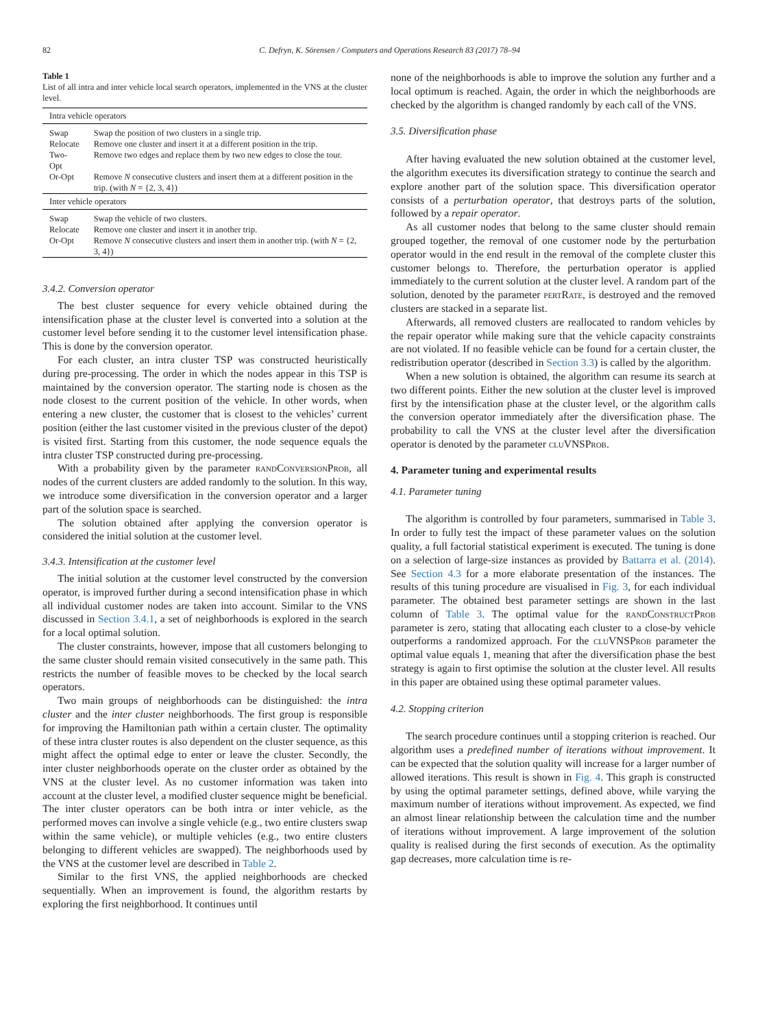82 C. Defryn, K. Sörensen / Computers and Operations Research 83 (2017) 78–94
Table 1
List of all intra and inter vehicle local search operators, implemented in the VNS at the cluster level.
| Intra vehicle operators | |
| Swap | Swap the position of two clusters in a single trip. |
| Relocate | Remove one cluster and insert it at a different position in the trip. |
| Two-Opt | Remove two edges and replace them by two new edges to close the tour. |
| Or-Opt | Remove N consecutive clusters and insert them at a different position in the trip. (with N = {2, 3, 4}) |
| Inter vehicle operators | |
| Swap | Swap the vehicle of two clusters. |
| Relocate | Remove one cluster and insert it in another trip. |
| Or-Opt | Remove N consecutive clusters and insert them in another trip. (with N = {2, 3, 4}) |
3.4.2. Conversion operator
The best cluster sequence for every vehicle obtained during the intensification phase at the cluster level is converted into a solution at the customer level before sending it to the customer level intensification phase. This is done by the conversion operator.
For each cluster, an intra cluster TSP was constructed heuristically during pre-processing. The order in which the nodes appear in this TSP is maintained by the conversion operator. The starting node is chosen as the node closest to the current position of the vehicle. In other words, when entering a new cluster, the customer that is closest to the vehicles’ current position (either the last customer visited in the previous cluster of the depot) is visited first. Starting from this customer, the node sequence equals the intra cluster TSP constructed during pre-processing.
With a probability given by the parameter randConversionProb, all nodes of the current clusters are added randomly to the solution. In this way, we introduce some diversification in the conversion operator and a larger part of the solution space is searched.
The solution obtained after applying the conversion operator is considered the initial solution at the customer level.
3.4.3. Intensification at the customer level
The initial solution at the customer level constructed by the conversion operator, is improved further during a second intensification phase in which all individual customer nodes are taken into account. Similar to the VNS discussed in Section 3.4.1, a set of neighborhoods is explored in the search for a local optimal solution.
The cluster constraints, however, impose that all customers belonging to the same cluster should remain visited consecutively in the same path. This restricts the number of feasible moves to be checked by the local search operators.
Two main groups of neighborhoods can be distinguished: the intra cluster and the inter cluster neighborhoods. The first group is responsible for improving the Hamiltonian path within a certain cluster. The optimality of these intra cluster routes is also dependent on the cluster sequence, as this might affect the optimal edge to enter or leave the cluster. Secondly, the inter cluster neighborhoods operate on the cluster order as obtained by the VNS at the cluster level. As no customer information was taken into account at the cluster level, a modified cluster sequence might be beneficial. The inter cluster operators can be both intra or inter vehicle, as the performed moves can involve a single vehicle (e.g., two entire clusters swap within the same vehicle), or multiple vehicles (e.g., two entire clusters belonging to different vehicles are swapped). The neighborhoods used by the VNS at the customer level are described in Table 2.
Similar to the first VNS, the applied neighborhoods are checked sequentially. When an improvement is found, the algorithm restarts by exploring the first neighborhood. It continues until
none of the neighborhoods is able to improve the solution any further and a local optimum is reached. Again, the order in which the neighborhoods are checked by the algorithm is changed randomly by each call of the VNS.
3.5. Diversification phase
After having evaluated the new solution obtained at the customer level, the algorithm executes its diversification strategy to continue the search and explore another part of the solution space. This diversification operator consists of a perturbation operator, that destroys parts of the solution, followed by a repair operator.
As all customer nodes that belong to the same cluster should remain grouped together, the removal of one customer node by the perturbation operator would in the end result in the removal of the complete cluster this customer belongs to. Therefore, the perturbation operator is applied immediately to the current solution at the cluster level. A random part of the solution, denoted by the parameter pertRate, is destroyed and the removed clusters are stacked in a separate list.
Afterwards, all removed clusters are reallocated to random vehicles by the repair operator while making sure that the vehicle capacity constraints are not violated. If no feasible vehicle can be found for a certain cluster, the redistribution operator (described in Section 3.3) is called by the algorithm.
When a new solution is obtained, the algorithm can resume its search at two different points. Either the new solution at the cluster level is improved first by the intensification phase at the cluster level, or the algorithm calls the conversion operator immediately after the diversification phase. The probability to call the VNS at the cluster level after the diversification operator is denoted by the parameter cluVNSProb.
4. Parameter tuning and experimental results
4.1. Parameter tuning
The algorithm is controlled by four parameters, summarised in Table 3. In order to fully test the impact of these parameter values on the solution quality, a full factorial statistical experiment is executed. The tuning is done on a selection of large-size instances as provided by Battarra et al. (2014). See Section 4.3 for a more elaborate presentation of the instances. The results of this tuning procedure are visualised in Fig. 3, for each individual parameter. The obtained best parameter settings are shown in the last column of Table 3. The optimal value for the randConstructProb parameter is zero, stating that allocating each cluster to a close-by vehicle outperforms a randomized approach. For the cluVNSProb parameter the optimal value equals 1, meaning that after the diversification phase the best strategy is again to first optimise the solution at the cluster level. All results in this paper are obtained using these optimal parameter values.
4.2. Stopping criterion
The search procedure continues until a stopping criterion is reached. Our algorithm uses a predefined number of iterations without improvement. It can be expected that the solution quality will increase for a larger number of allowed iterations. This result is shown in Fig. 4. This graph is constructed by using the optimal parameter settings, defined above, while varying the maximum number of iterations without improvement. As expected, we find an almost linear relationship between the calculation time and the number of iterations without improvement. A large improvement of the solution quality is realised during the first seconds of execution. As the optimality gap decreases, more calculation time is re-